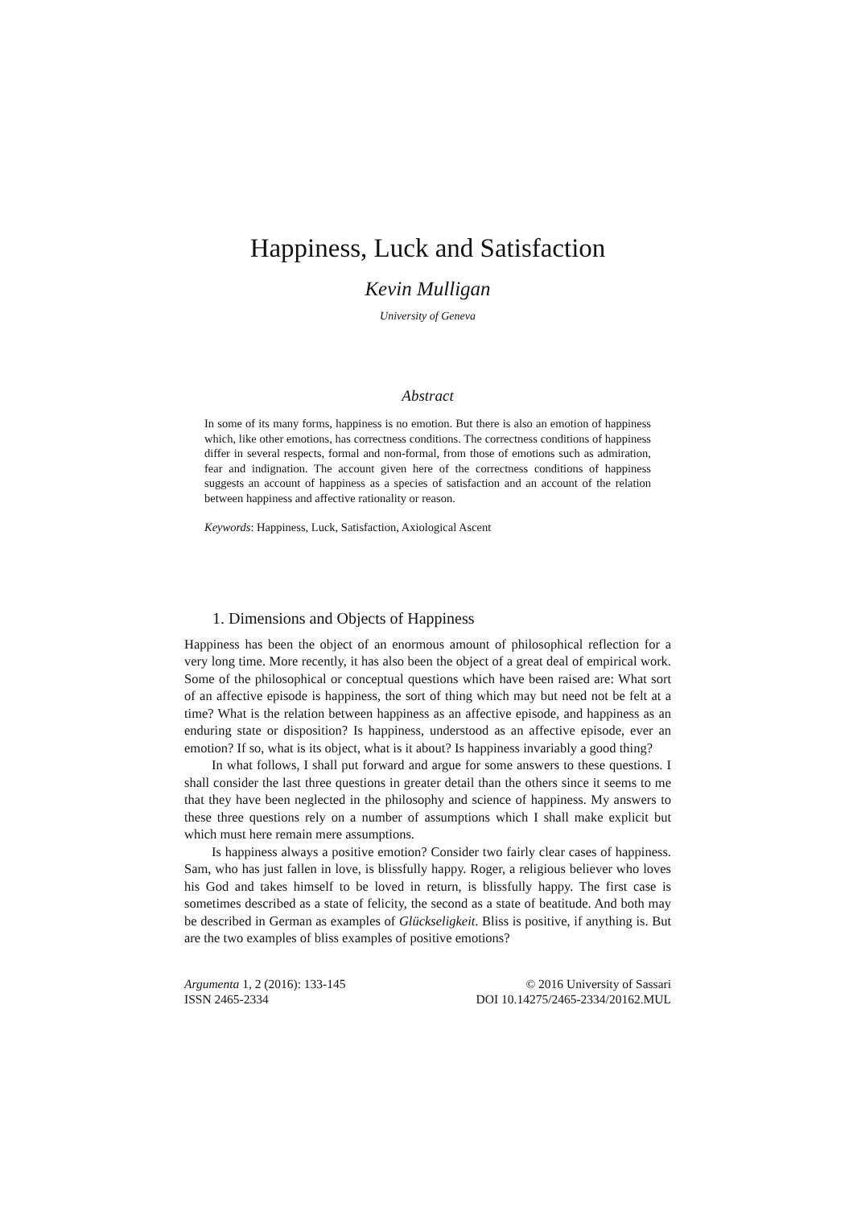Happiness, Luck and Satisfaction
Kevin Mulligan
University of Geneva
Abstract
In some of its many forms, happiness is no emotion. But there is also an emotion of happiness which, like other emotions, has correctness conditions. The correctness conditions of happiness differ in several respects, formal and non-formal, from those of emotions such as admiration, fear and indignation. The account given here of the correctness conditions of happiness suggests an account of happiness as a species of satisfaction and an account of the relation between happiness and affective rationality or reason.
Keywords: Happiness, Luck, Satisfaction, Axiological Ascent
1. Dimensions and Objects of Happiness
Happiness has been the object of an enormous amount of philosophical reflection for a very long time. More recently, it has also been the object of a great deal of empirical work. Some of the philosophical or conceptual questions which have been raised are: What sort of an affective episode is happiness, the sort of thing which may but need not be felt at a time? What is the relation between happiness as an affective episode, and happiness as an enduring state or disposition? Is happiness, understood as an affective episode, ever an emotion? If so, what is its object, what is it about? Is happiness invariably a good thing?
In what follows, I shall put forward and argue for some answers to these questions. I shall consider the last three questions in greater detail than the others since it seems to me that they have been neglected in the philosophy and science of happiness. My answers to these three questions rely on a number of assumptions which I shall make explicit but which must here remain mere assumptions.
Is happiness always a positive emotion? Consider two fairly clear cases of happiness. Sam, who has just fallen in love, is blissfully happy. Roger, a religious believer who loves his God and takes himself to be loved in return, is blissfully happy. The first case is sometimes described as a state of felicity, the second as a state of beatitude. And both may be described in German as examples of Glückseligkeit. Bliss is positive, if anything is. But are the two examples of bliss examples of positive emotions?
Argumenta 1, 2 (2016): 133-145
ISSN 2465-2334
© 2016 University of Sassari
DOI 10.14275/2465-2334/20162.MUL